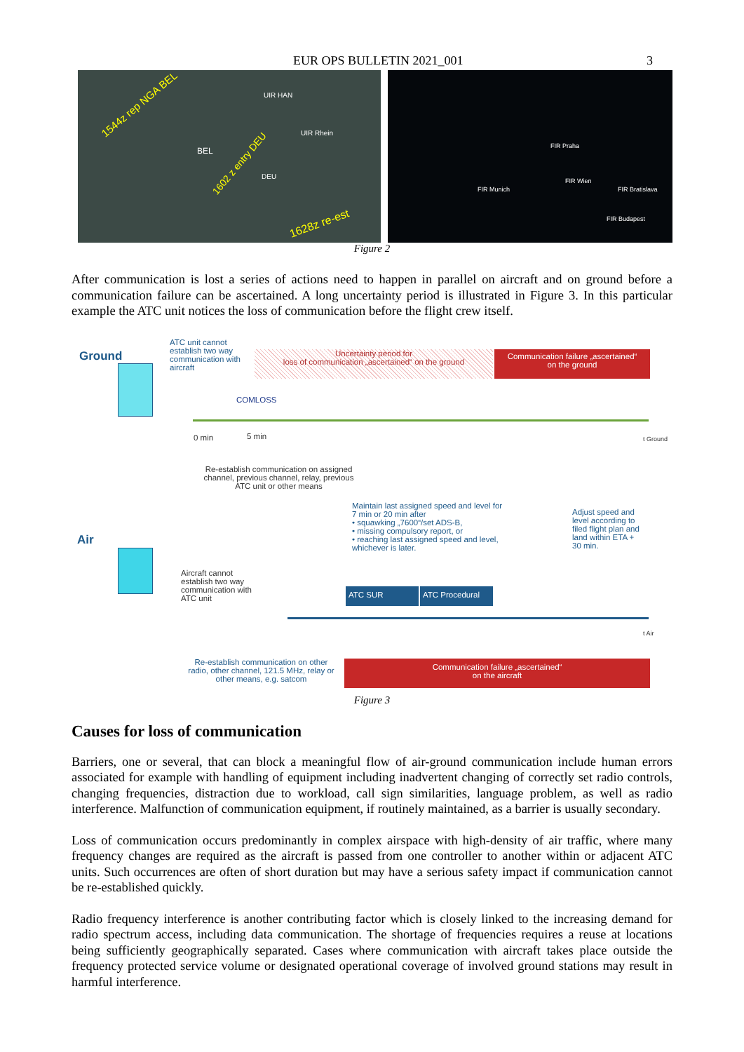EUR OPS BULLETIN 2021_001 3
1544z rep NGA BEL
BEL
UIR HAN
UIR Rhein
DEU
1602 z entry DEU
1628z re-est
FIR Praha
FIR Munich
FIR Wien
FIR Bratislava
FIR Budapest
Figure 2
After communication is lost a series of actions need to happen in parallel on aircraft and on ground before a communication failure can be ascertained. A long uncertainty period is illustrated in Figure 3. In this particular example the ATC unit notices the loss of communication before the flight crew itself.
Ground
ATC unit cannot establish two way communication with aircraft
Uncertainty period for
loss of communication „ascertained“ on the ground
Communication failure „ascertained“
on the ground
COMLOSS
0 min 5 min t Ground
Re-establish communication on assigned channel, previous channel, relay, previous ATC unit or other means
Maintain last assigned speed and level for 7 min or 20 min after
• squawking „7600“/set ADS-B,
• missing compulsory report, or
• reaching last assigned speed and level,
whichever is later.
Adjust speed and level according to filed flight plan and land within ETA + 30 min.
Air
Aircraft cannot establish two way communication with ATC unit
ATC SUR ATC Procedural
t Air
Re-establish communication on other radio, other channel, 121.5 MHz, relay or other means, e.g. satcom
Communication failure „ascertained“
on the aircraft
Figure 3
Causes for loss of communication
Barriers, one or several, that can block a meaningful flow of air-ground communication include human errors associated for example with handling of equipment including inadvertent changing of correctly set radio controls, changing frequencies, distraction due to workload, call sign similarities, language problem, as well as radio interference. Malfunction of communication equipment, if routinely maintained, as a barrier is usually secondary.
Loss of communication occurs predominantly in complex airspace with high-density of air traffic, where many frequency changes are required as the aircraft is passed from one controller to another within or adjacent ATC units. Such occurrences are often of short duration but may have a serious safety impact if communication cannot be re-established quickly.
Radio frequency interference is another contributing factor which is closely linked to the increasing demand for radio spectrum access, including data communication. The shortage of frequencies requires a reuse at locations being sufficiently geographically separated. Cases where communication with aircraft takes place outside the frequency protected service volume or designated operational coverage of involved ground stations may result in harmful interference.